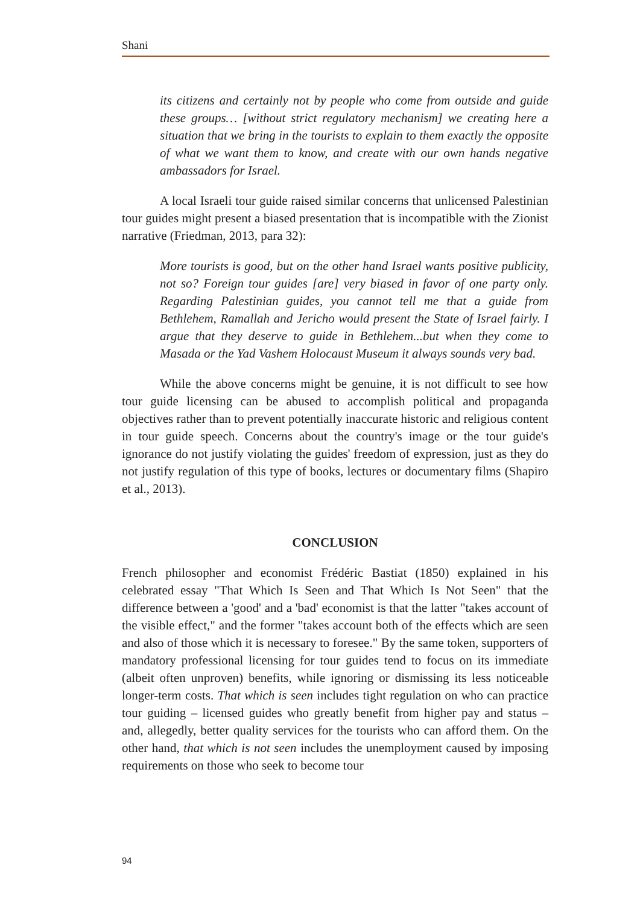Shani
its citizens and certainly not by people who come from outside and guide these groups… [without strict regulatory mechanism] we creating here a situation that we bring in the tourists to explain to them exactly the opposite of what we want them to know, and create with our own hands negative ambassadors for Israel.
A local Israeli tour guide raised similar concerns that unlicensed Palestinian tour guides might present a biased presentation that is incompatible with the Zionist narrative (Friedman, 2013, para 32):
More tourists is good, but on the other hand Israel wants positive publicity, not so? Foreign tour guides [are] very biased in favor of one party only. Regarding Palestinian guides, you cannot tell me that a guide from Bethlehem, Ramallah and Jericho would present the State of Israel fairly. I argue that they deserve to guide in Bethlehem...but when they come to Masada or the Yad Vashem Holocaust Museum it always sounds very bad.
While the above concerns might be genuine, it is not difficult to see how tour guide licensing can be abused to accomplish political and propaganda objectives rather than to prevent potentially inaccurate historic and religious content in tour guide speech. Concerns about the country's image or the tour guide's ignorance do not justify violating the guides' freedom of expression, just as they do not justify regulation of this type of books, lectures or documentary films (Shapiro et al., 2013).
CONCLUSION
French philosopher and economist Frédéric Bastiat (1850) explained in his celebrated essay "That Which Is Seen and That Which Is Not Seen" that the difference between a 'good' and a 'bad' economist is that the latter "takes account of the visible effect," and the former "takes account both of the effects which are seen and also of those which it is necessary to foresee." By the same token, supporters of mandatory professional licensing for tour guides tend to focus on its immediate (albeit often unproven) benefits, while ignoring or dismissing its less noticeable longer-term costs. That which is seen includes tight regulation on who can practice tour guiding – licensed guides who greatly benefit from higher pay and status – and, allegedly, better quality services for the tourists who can afford them. On the other hand, that which is not seen includes the unemployment caused by imposing requirements on those who seek to become tour
94